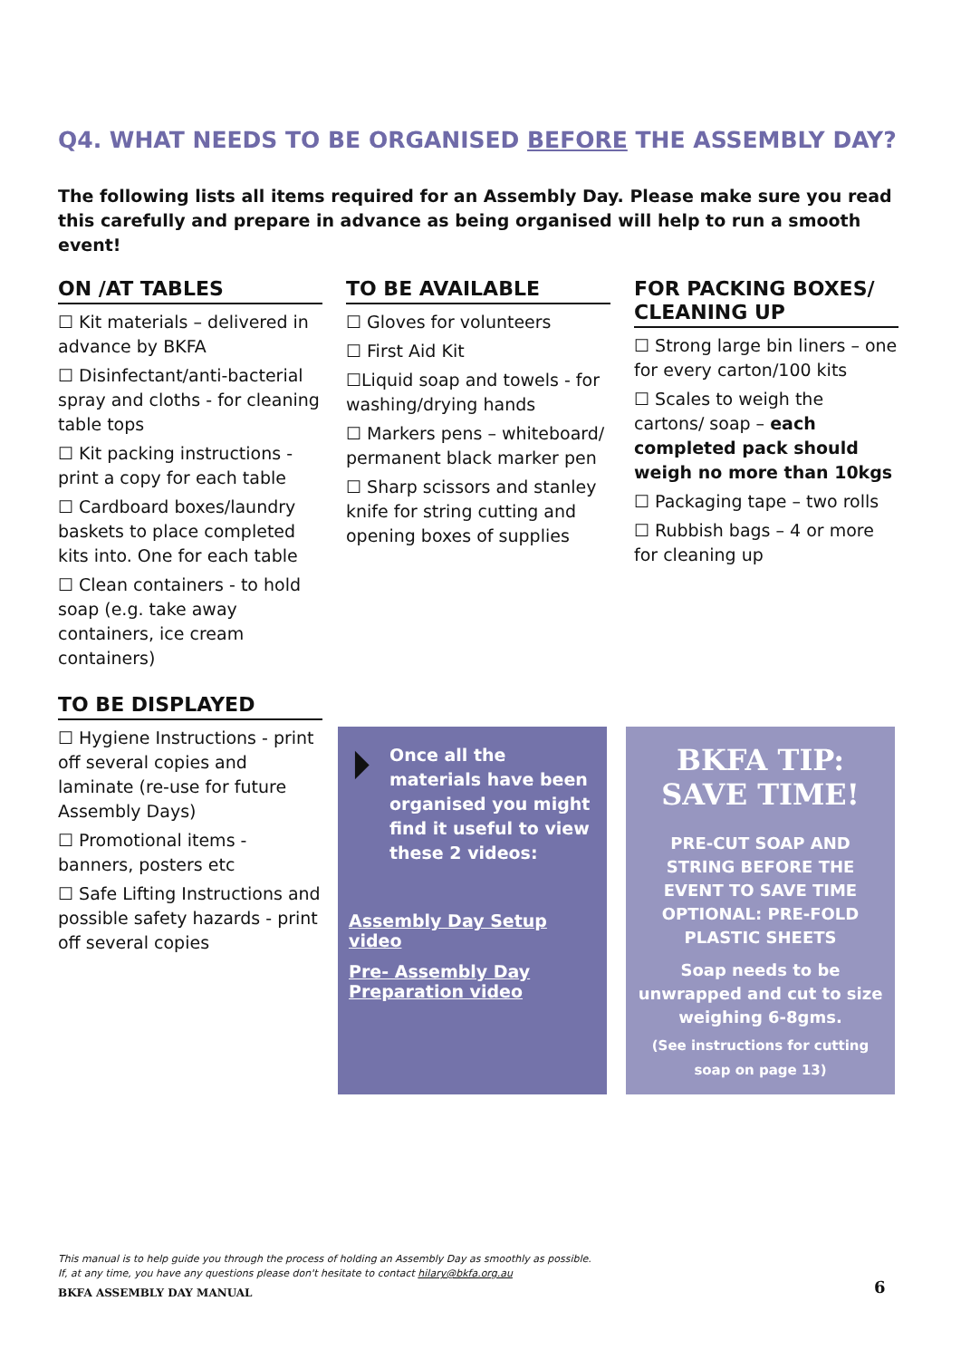Q4. WHAT NEEDS TO BE ORGANISED BEFORE THE ASSEMBLY DAY?
The following lists all items required for an Assembly Day. Please make sure you read this carefully and prepare in advance as being organised will help to run a smooth event!
ON /AT TABLES
☐ Kit materials – delivered in advance by BKFA
☐ Disinfectant/anti-bacterial spray and cloths - for cleaning table tops
☐ Kit packing instructions - print a copy for each table
☐ Cardboard boxes/laundry baskets to place completed kits into. One for each table
☐ Clean containers - to hold soap (e.g. take away containers, ice cream containers)
TO BE AVAILABLE
☐ Gloves for volunteers
☐ First Aid Kit
☐Liquid soap and towels - for washing/drying hands
☐ Markers pens – whiteboard/ permanent black marker pen
☐ Sharp scissors and stanley knife for string cutting and opening boxes of supplies
FOR PACKING BOXES/ CLEANING UP
☐ Strong large bin liners – one for every carton/100 kits
☐ Scales to weigh the cartons/ soap – each completed pack should weigh no more than 10kgs
☐ Packaging tape – two rolls
☐ Rubbish bags – 4 or more for cleaning up
TO BE DISPLAYED
☐ Hygiene Instructions - print off several copies and laminate (re-use for future Assembly Days)
☐ Promotional items - banners, posters etc
☐ Safe Lifting Instructions and possible safety hazards - print off several copies
⏵
Once all the materials have been organised you might find it useful to view these 2 videos:
Assembly Day Setup video
Pre- Assembly Day Preparation video
BKFA TIP:
SAVE TIME!
PRE-CUT SOAP AND STRING BEFORE THE EVENT TO SAVE TIME
OPTIONAL: PRE-FOLD PLASTIC SHEETS
Soap needs to be unwrapped and cut to size weighing 6-8gms.
(See instructions for cutting soap on page 13)
This manual is to help guide you through the process of holding an Assembly Day as smoothly as possible.
If, at any time, you have any questions please don't hesitate to contact hilary@bkfa.org.au
BKFA ASSEMBLY DAY MANUAL
6